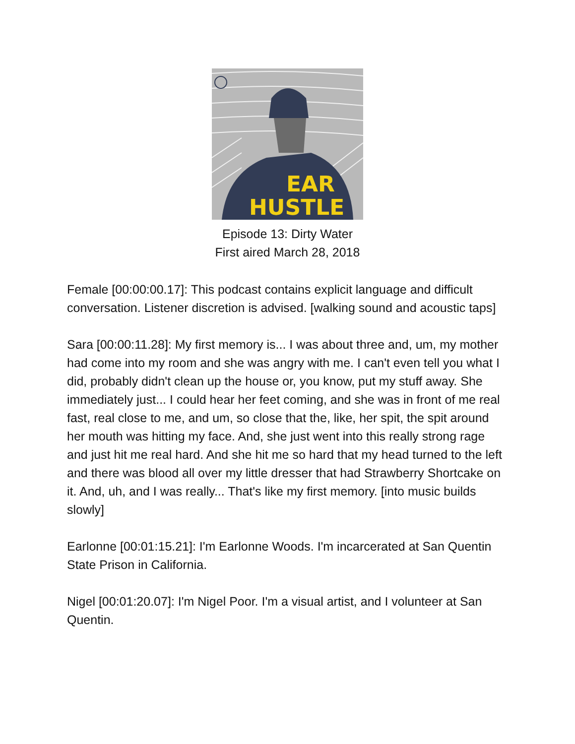EAR
HUSTLE
Episode 13: Dirty Water
First aired March 28, 2018
Female [00:00:00.17]: This podcast contains explicit language and difficult conversation. Listener discretion is advised. [walking sound and acoustic taps]
Sara [00:00:11.28]: My first memory is... I was about three and, um, my mother had come into my room and she was angry with me. I can't even tell you what I did, probably didn't clean up the house or, you know, put my stuff away. She immediately just... I could hear her feet coming, and she was in front of me real fast, real close to me, and um, so close that the, like, her spit, the spit around her mouth was hitting my face. And, she just went into this really strong rage and just hit me real hard. And she hit me so hard that my head turned to the left and there was blood all over my little dresser that had Strawberry Shortcake on it. And, uh, and I was really... That's like my first memory. [into music builds slowly]
Earlonne [00:01:15.21]: I'm Earlonne Woods. I'm incarcerated at San Quentin State Prison in California.
Nigel [00:01:20.07]: I'm Nigel Poor. I'm a visual artist, and I volunteer at San Quentin.